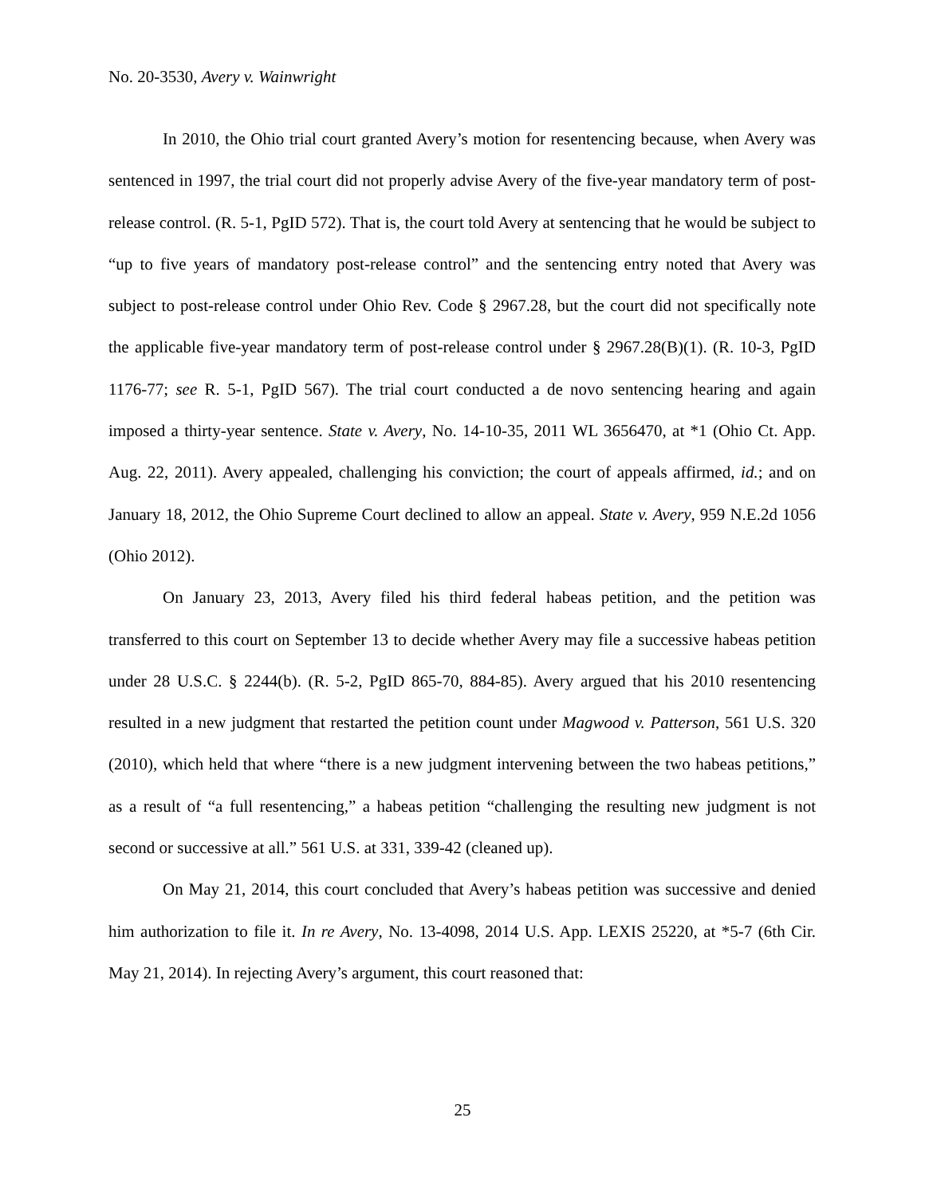No. 20-3530, Avery v. Wainwright
In 2010, the Ohio trial court granted Avery’s motion for resentencing because, when Avery was sentenced in 1997, the trial court did not properly advise Avery of the five-year mandatory term of post-release control. (R. 5-1, PgID 572). That is, the court told Avery at sentencing that he would be subject to “up to five years of mandatory post-release control” and the sentencing entry noted that Avery was subject to post-release control under Ohio Rev. Code § 2967.28, but the court did not specifically note the applicable five-year mandatory term of post-release control under § 2967.28(B)(1). (R. 10-3, PgID 1176-77; see R. 5-1, PgID 567). The trial court conducted a de novo sentencing hearing and again imposed a thirty-year sentence. State v. Avery, No. 14-10-35, 2011 WL 3656470, at *1 (Ohio Ct. App. Aug. 22, 2011). Avery appealed, challenging his conviction; the court of appeals affirmed, id.; and on January 18, 2012, the Ohio Supreme Court declined to allow an appeal. State v. Avery, 959 N.E.2d 1056 (Ohio 2012).
On January 23, 2013, Avery filed his third federal habeas petition, and the petition was transferred to this court on September 13 to decide whether Avery may file a successive habeas petition under 28 U.S.C. § 2244(b). (R. 5-2, PgID 865-70, 884-85). Avery argued that his 2010 resentencing resulted in a new judgment that restarted the petition count under Magwood v. Patterson, 561 U.S. 320 (2010), which held that where “there is a new judgment intervening between the two habeas petitions,” as a result of “a full resentencing,” a habeas petition “challenging the resulting new judgment is not second or successive at all.” 561 U.S. at 331, 339-42 (cleaned up).
On May 21, 2014, this court concluded that Avery’s habeas petition was successive and denied him authorization to file it. In re Avery, No. 13-4098, 2014 U.S. App. LEXIS 25220, at *5-7 (6th Cir. May 21, 2014). In rejecting Avery’s argument, this court reasoned that:
25